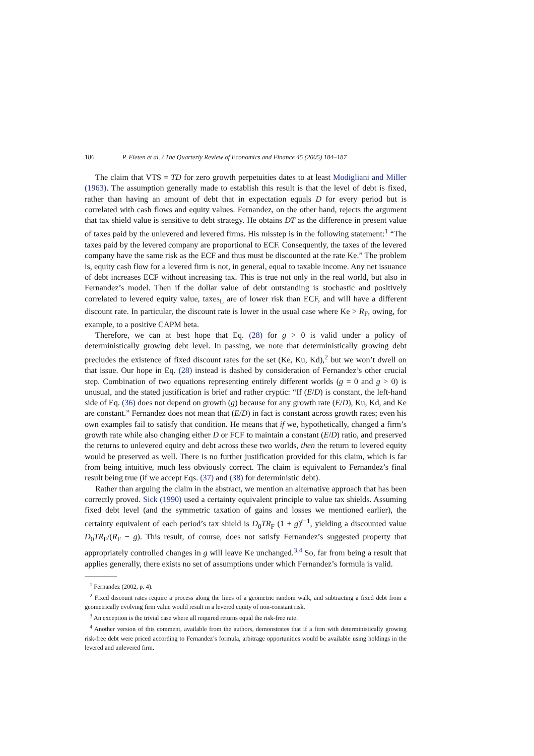186 P. Fieten et al. / The Quarterly Review of Economics and Finance 45 (2005) 184–187
The claim that VTS = TD for zero growth perpetuities dates to at least Modigliani and Miller (1963). The assumption generally made to establish this result is that the level of debt is fixed, rather than having an amount of debt that in expectation equals D for every period but is correlated with cash flows and equity values. Fernandez, on the other hand, rejects the argument that tax shield value is sensitive to debt strategy. He obtains DT as the difference in present value of taxes paid by the unlevered and levered firms. His misstep is in the following statement:<sup>1</sup> “The taxes paid by the levered company are proportional to ECF. Consequently, the taxes of the levered company have the same risk as the ECF and thus must be discounted at the rate Ke.” The problem is, equity cash flow for a levered firm is not, in general, equal to taxable income. Any net issuance of debt increases ECF without increasing tax. This is true not only in the real world, but also in Fernandez’s model. Then if the dollar value of debt outstanding is stochastic and positively correlated to levered equity value, taxes<sub>L</sub> are of lower risk than ECF, and will have a different discount rate. In particular, the discount rate is lower in the usual case where Ke > R<sub>F</sub>, owing, for example, to a positive CAPM beta.
Therefore, we can at best hope that Eq. (28) for g > 0 is valid under a policy of deterministically growing debt level. In passing, we note that deterministically growing debt precludes the existence of fixed discount rates for the set (Ke, Ku, Kd),<sup>2</sup> but we won’t dwell on that issue. Our hope in Eq. (28) instead is dashed by consideration of Fernandez’s other crucial step. Combination of two equations representing entirely different worlds (g = 0 and g > 0) is unusual, and the stated justification is brief and rather cryptic: “If (E/D) is constant, the left-hand side of Eq. (36) does not depend on growth (g) because for any growth rate (E/D), Ku, Kd, and Ke are constant.” Fernandez does not mean that (E/D) in fact is constant across growth rates; even his own examples fail to satisfy that condition. He means that if we, hypothetically, changed a firm’s growth rate while also changing either D or FCF to maintain a constant (E/D) ratio, and preserved the returns to unlevered equity and debt across these two worlds, then the return to levered equity would be preserved as well. There is no further justification provided for this claim, which is far from being intuitive, much less obviously correct. The claim is equivalent to Fernandez’s final result being true (if we accept Eqs. (37) and (38) for deterministic debt).
Rather than arguing the claim in the abstract, we mention an alternative approach that has been correctly proved. Sick (1990) used a certainty equivalent principle to value tax shields. Assuming fixed debt level (and the symmetric taxation of gains and losses we mentioned earlier), the certainty equivalent of each period’s tax shield is D<sub>0</sub>TR<sub>F</sub> (1 + g)<sup>t−1</sup>, yielding a discounted value D<sub>0</sub>TR<sub>F</sub>/(R<sub>F</sub> − g). This result, of course, does not satisfy Fernandez’s suggested property that appropriately controlled changes in g will leave Ke unchanged.<sup>3,4</sup> So, far from being a result that applies generally, there exists no set of assumptions under which Fernandez’s formula is valid.
<sup>1</sup> Fernandez (2002, p. 4).
<sup>2</sup> Fixed discount rates require a process along the lines of a geometric random walk, and subtracting a fixed debt from a geometrically evolving firm value would result in a levered equity of non-constant risk.
<sup>3</sup> An exception is the trivial case where all required returns equal the risk-free rate.
<sup>4</sup> Another version of this comment, available from the authors, demonstrates that if a firm with deterministically growing risk-free debt were priced according to Fernandez’s formula, arbitrage opportunities would be available using holdings in the levered and unlevered firm.